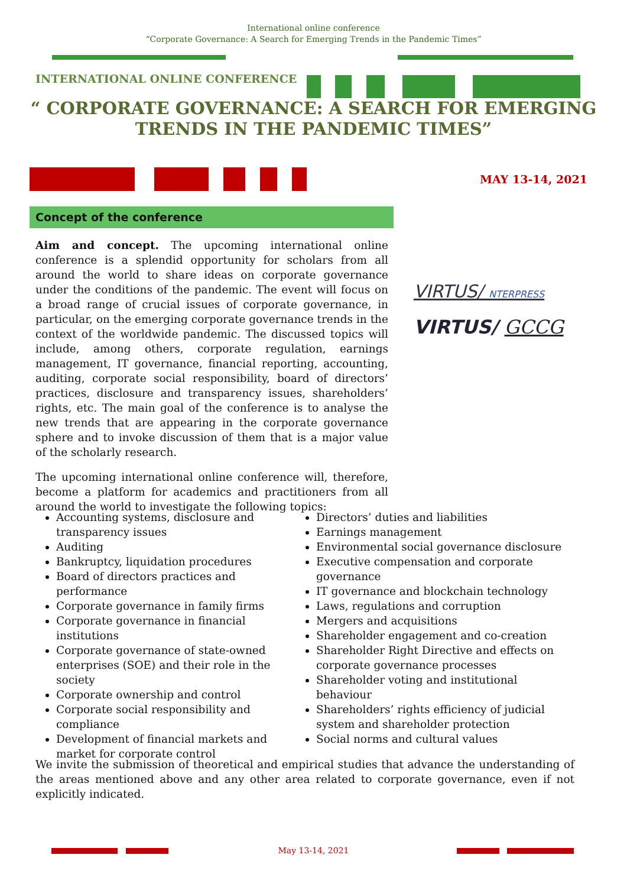International online conference
“Corporate Governance: A Search for Emerging Trends in the Pandemic Times”
INTERNATIONAL ONLINE CONFERENCE
“ CORPORATE GOVERNANCE: A SEARCH FOR EMERGING TRENDS IN THE PANDEMIC TIMES”
MAY 13-14, 2021
Concept of the conference
Aim and concept. The upcoming international online conference is a splendid opportunity for scholars from all around the world to share ideas on corporate governance under the conditions of the pandemic. The event will focus on a broad range of crucial issues of corporate governance, in particular, on the emerging corporate governance trends in the context of the worldwide pandemic. The discussed topics will include, among others, corporate regulation, earnings management, IT governance, financial reporting, accounting, auditing, corporate social responsibility, board of directors’ practices, disclosure and transparency issues, shareholders’ rights, etc. The main goal of the conference is to analyse the new trends that are appearing in the corporate governance sphere and to invoke discussion of them that is a major value of the scholarly research.
The upcoming international online conference will, therefore, become a platform for academics and practitioners from all around the world to investigate the following topics:
VIRTUS/ NTERPRESS
VIRTUS/ GCCG
Accounting systems, disclosure and transparency issues
Auditing
Bankruptcy, liquidation procedures
Board of directors practices and performance
Corporate governance in family firms
Corporate governance in financial institutions
Corporate governance of state-owned enterprises (SOE) and their role in the society
Corporate ownership and control
Corporate social responsibility and compliance
Development of financial markets and market for corporate control
Directors’ duties and liabilities
Earnings management
Environmental social governance disclosure
Executive compensation and corporate governance
IT governance and blockchain technology
Laws, regulations and corruption
Mergers and acquisitions
Shareholder engagement and co-creation
Shareholder Right Directive and effects on corporate governance processes
Shareholder voting and institutional behaviour
Shareholders’ rights efficiency of judicial system and shareholder protection
Social norms and cultural values
We invite the submission of theoretical and empirical studies that advance the understanding of the areas mentioned above and any other area related to corporate governance, even if not explicitly indicated.
May 13-14, 2021